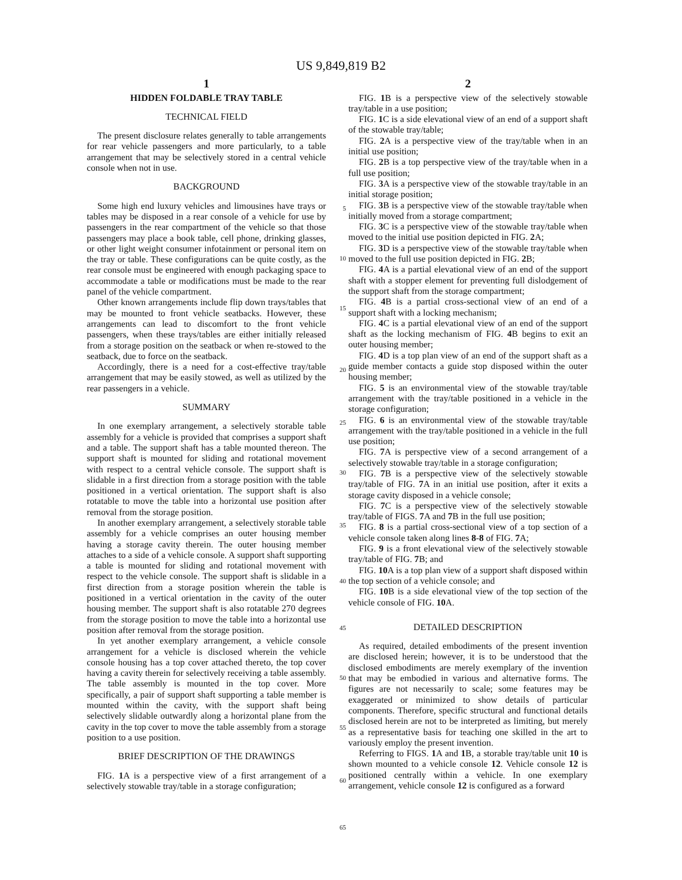US 9,849,819 B2
1
HIDDEN FOLDABLE TRAY TABLE
TECHNICAL FIELD
The present disclosure relates generally to table arrangements for rear vehicle passengers and more particularly, to a table arrangement that may be selectively stored in a central vehicle console when not in use.
BACKGROUND
Some high end luxury vehicles and limousines have trays or tables may be disposed in a rear console of a vehicle for use by passengers in the rear compartment of the vehicle so that those passengers may place a book table, cell phone, drinking glasses, or other light weight consumer infotainment or personal item on the tray or table. These configurations can be quite costly, as the rear console must be engineered with enough packaging space to accommodate a table or modifications must be made to the rear panel of the vehicle compartment.
Other known arrangements include flip down trays/tables that may be mounted to front vehicle seatbacks. However, these arrangements can lead to discomfort to the front vehicle passengers, when these trays/tables are either initially released from a storage position on the seatback or when re-stowed to the seatback, due to force on the seatback.
Accordingly, there is a need for a cost-effective tray/table arrangement that may be easily stowed, as well as utilized by the rear passengers in a vehicle.
SUMMARY
In one exemplary arrangement, a selectively storable table assembly for a vehicle is provided that comprises a support shaft and a table. The support shaft has a table mounted thereon. The support shaft is mounted for sliding and rotational movement with respect to a central vehicle console. The support shaft is slidable in a first direction from a storage position with the table positioned in a vertical orientation. The support shaft is also rotatable to move the table into a horizontal use position after removal from the storage position.
In another exemplary arrangement, a selectively storable table assembly for a vehicle comprises an outer housing member having a storage cavity therein. The outer housing member attaches to a side of a vehicle console. A support shaft supporting a table is mounted for sliding and rotational movement with respect to the vehicle console. The support shaft is slidable in a first direction from a storage position wherein the table is positioned in a vertical orientation in the cavity of the outer housing member. The support shaft is also rotatable 270 degrees from the storage position to move the table into a horizontal use position after removal from the storage position.
In yet another exemplary arrangement, a vehicle console arrangement for a vehicle is disclosed wherein the vehicle console housing has a top cover attached thereto, the top cover having a cavity therein for selectively receiving a table assembly. The table assembly is mounted in the top cover. More specifically, a pair of support shaft supporting a table member is mounted within the cavity, with the support shaft being selectively slidable outwardly along a horizontal plane from the cavity in the top cover to move the table assembly from a storage position to a use position.
BRIEF DESCRIPTION OF THE DRAWINGS
FIG. 1 A is a perspective view of a first arrangement of a selectively stowable tray/table in a storage configuration;
5
10
15
20
25
30
35
40
45
50
55
60
65
2
FIG. 1 B is a perspective view of the selectively stowable tray/table in a use position;
FIG. 1 C is a side elevational view of an end of a support shaft of the stowable tray/table;
FIG. 2 A is a perspective view of the tray/table when in an initial use position;
FIG. 2 B is a top perspective view of the tray/table when in a full use position;
FIG. 3 A is a perspective view of the stowable tray/table in an initial storage position;
FIG. 3 B is a perspective view of the stowable tray/table when initially moved from a storage compartment;
FIG. 3 C is a perspective view of the stowable tray/table when moved to the initial use position depicted in FIG. 2 A;
FIG. 3 D is a perspective view of the stowable tray/table when moved to the full use position depicted in FIG. 2 B;
FIG. 4 A is a partial elevational view of an end of the support shaft with a stopper element for preventing full dislodgement of the support shaft from the storage compartment;
FIG. 4 B is a partial cross-sectional view of an end of a support shaft with a locking mechanism;
FIG. 4 C is a partial elevational view of an end of the support shaft as the locking mechanism of FIG. 4 B begins to exit an outer housing member;
FIG. 4 D is a top plan view of an end of the support shaft as a guide member contacts a guide stop disposed within the outer housing member;
FIG. 5 is an environmental view of the stowable tray/table arrangement with the tray/table positioned in a vehicle in the storage configuration;
FIG. 6 is an environmental view of the stowable tray/table arrangement with the tray/table positioned in a vehicle in the full use position;
FIG. 7 A is perspective view of a second arrangement of a selectively stowable tray/table in a storage configuration;
FIG. 7 B is a perspective view of the selectively stowable tray/table of FIG. 7 A in an initial use position, after it exits a storage cavity disposed in a vehicle console;
FIG. 7 C is a perspective view of the selectively stowable tray/table of FIGS. 7 A and 7 B in the full use position;
FIG. 8 is a partial cross-sectional view of a top section of a vehicle console taken along lines 8-8 of FIG. 7 A;
FIG. 9 is a front elevational view of the selectively stowable tray/table of FIG. 7 B; and
FIG. 10 A is a top plan view of a support shaft disposed within the top section of a vehicle console; and
FIG. 10 B is a side elevational view of the top section of the vehicle console of FIG. 10 A.
DETAILED DESCRIPTION
As required, detailed embodiments of the present invention are disclosed herein; however, it is to be understood that the disclosed embodiments are merely exemplary of the invention that may be embodied in various and alternative forms. The figures are not necessarily to scale; some features may be exaggerated or minimized to show details of particular components. Therefore, specific structural and functional details disclosed herein are not to be interpreted as limiting, but merely as a representative basis for teaching one skilled in the art to variously employ the present invention.
Referring to FIGS. 1 A and 1 B, a storable tray/table unit 10 is shown mounted to a vehicle console 12. Vehicle console 12 is positioned centrally within a vehicle. In one exemplary arrangement, vehicle console 12 is configured as a forward